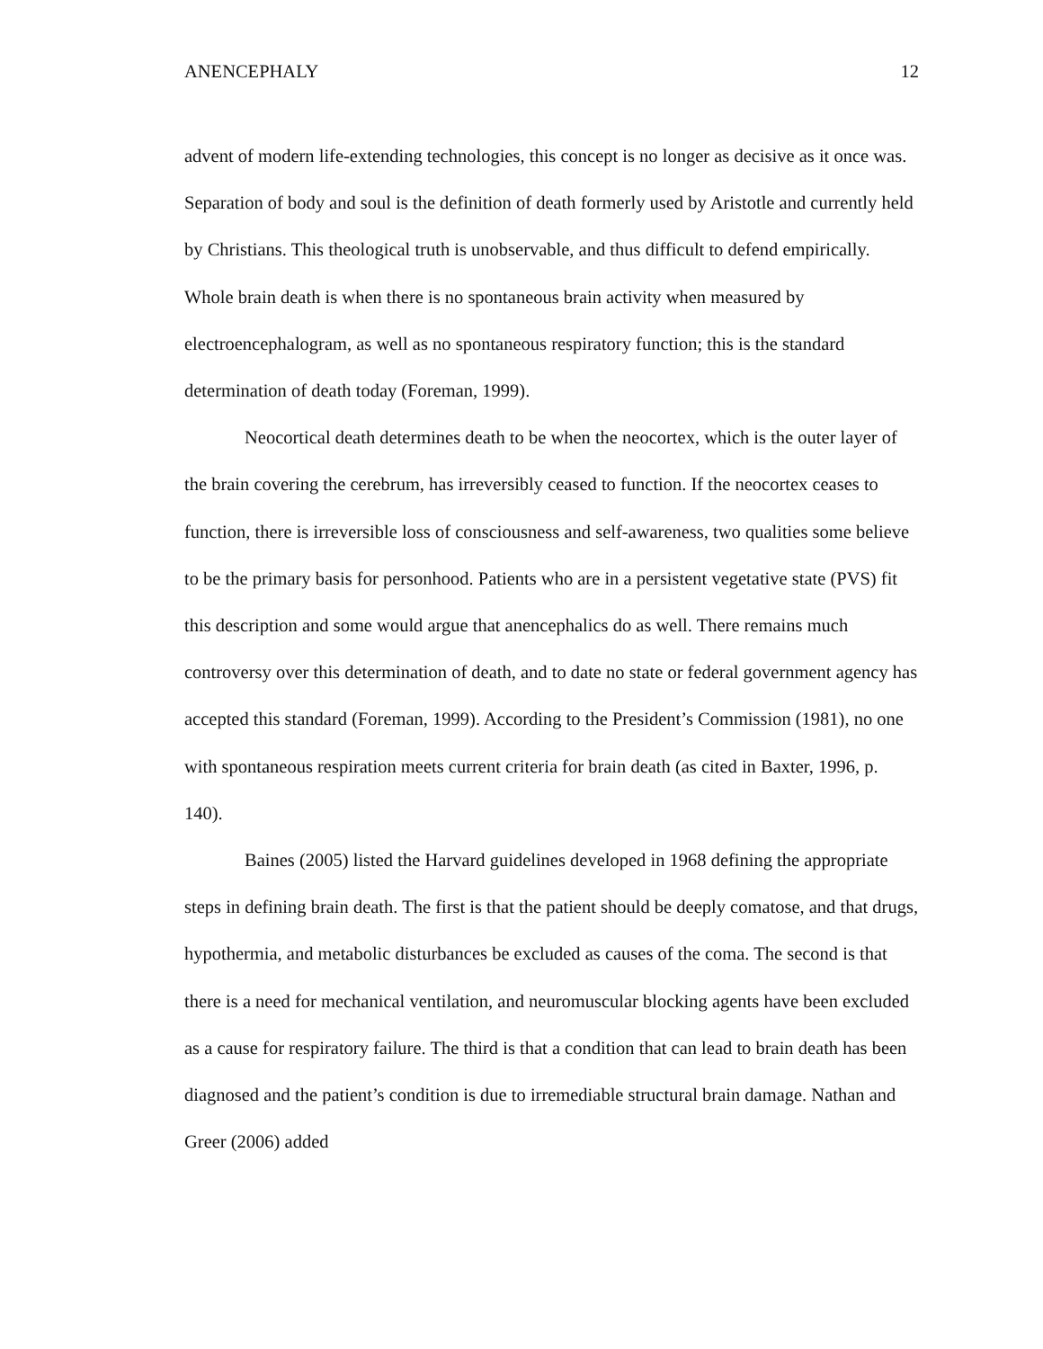ANENCEPHALY 12
advent of modern life-extending technologies, this concept is no longer as decisive as it once was. Separation of body and soul is the definition of death formerly used by Aristotle and currently held by Christians. This theological truth is unobservable, and thus difficult to defend empirically. Whole brain death is when there is no spontaneous brain activity when measured by electroencephalogram, as well as no spontaneous respiratory function; this is the standard determination of death today (Foreman, 1999).
Neocortical death determines death to be when the neocortex, which is the outer layer of the brain covering the cerebrum, has irreversibly ceased to function. If the neocortex ceases to function, there is irreversible loss of consciousness and self-awareness, two qualities some believe to be the primary basis for personhood. Patients who are in a persistent vegetative state (PVS) fit this description and some would argue that anencephalics do as well. There remains much controversy over this determination of death, and to date no state or federal government agency has accepted this standard (Foreman, 1999). According to the President’s Commission (1981), no one with spontaneous respiration meets current criteria for brain death (as cited in Baxter, 1996, p. 140).
Baines (2005) listed the Harvard guidelines developed in 1968 defining the appropriate steps in defining brain death. The first is that the patient should be deeply comatose, and that drugs, hypothermia, and metabolic disturbances be excluded as causes of the coma. The second is that there is a need for mechanical ventilation, and neuromuscular blocking agents have been excluded as a cause for respiratory failure. The third is that a condition that can lead to brain death has been diagnosed and the patient’s condition is due to irremediable structural brain damage. Nathan and Greer (2006) added